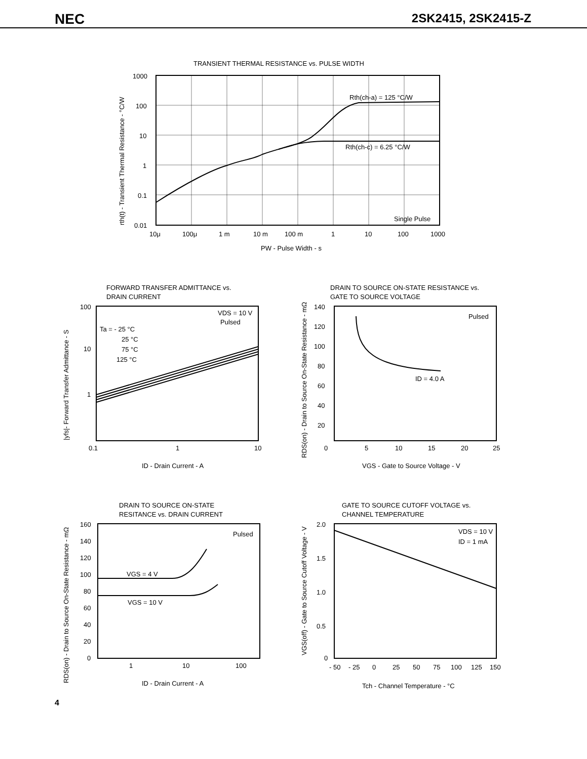NEC 2SK2415, 2SK2415-Z
TRANSIENT THERMAL RESISTANCE vs. PULSE WIDTH
Rth(ch-a) = 125 °C/W
Rth(ch-c) = 6.25 °C/W
Single Pulse
1000
100
10
1
0.1
0.01
10μ
100μ
1 m
10 m
100 m
1
10
100
1000
PW - Pulse Width - s
rth(t) - Transient Thermal Resistance - °C/W
FORWARD TRANSFER ADMITTANCE vs.
DRAIN CURRENT
VDS = 10 V
Pulsed
Ta = - 25 °C
25 °C
75 °C
125 °C
100
10
1
0.1
1
10
ID - Drain Current - A
|yfs|- Forward Transfer Admittance - S
DRAIN TO SOURCE ON-STATE RESISTANCE vs.
GATE TO SOURCE VOLTAGE
Pulsed
ID = 4.0 A
140
120
100
80
60
40
20
0
5
10
15
20
25
VGS - Gate to Source Voltage - V
RDS(on) - Drain to Source On-State Resistance - mΩ
DRAIN TO SOURCE ON-STATE
RESITANCE vs. DRAIN CURRENT
Pulsed
VGS = 4 V
VGS = 10 V
160
140
120
100
80
60
40
20
0
1
10
100
ID - Drain Current - A
RDS(on) - Drain to Source On-State Resistance - mΩ
GATE TO SOURCE CUTOFF VOLTAGE vs.
CHANNEL TEMPERATURE
VDS = 10 V
ID = 1 mA
2.0
1.5
1.0
0.5
0
- 50
- 25
0
25
50
75
100
125
150
Tch - Channel Temperature - °C
VGS(off) - Gate to Source Cutoff Voltage - V
4